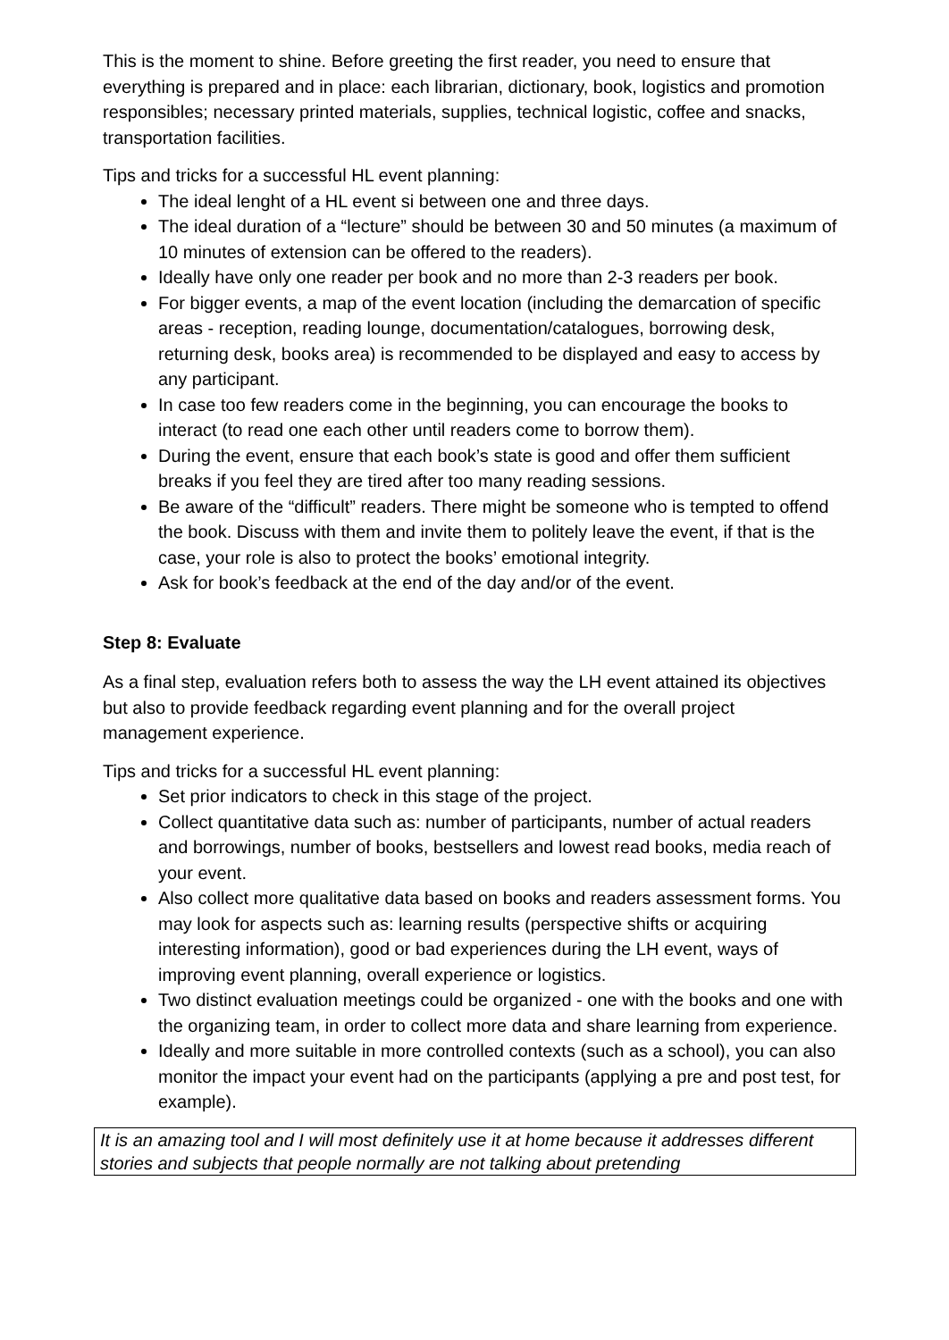This is the moment to shine. Before greeting the first reader, you need to ensure that everything is prepared and in place: each librarian, dictionary, book, logistics and promotion responsibles; necessary printed materials, supplies, technical logistic, coffee and snacks, transportation facilities.
Tips and tricks for a successful HL event planning:
The ideal lenght of a HL event si between one and three days.
The ideal duration of a “lecture” should be between 30 and 50 minutes (a maximum of 10 minutes of extension can be offered to the readers).
Ideally have only one reader per book and no more than 2-3 readers per book.
For bigger events, a map of the event location (including the demarcation of specific areas - reception, reading lounge, documentation/catalogues, borrowing desk, returning desk, books area) is recommended to be displayed and easy to access by any participant.
In case too few readers come in the beginning, you can encourage the books to interact (to read one each other until readers come to borrow them).
During the event, ensure that each book’s state is good and offer them sufficient breaks if you feel they are tired after too many reading sessions.
Be aware of the “difficult” readers. There might be someone who is tempted to offend the book. Discuss with them and invite them to politely leave the event, if that is the case, your role is also to protect the books’ emotional integrity.
Ask for book’s feedback at the end of the day and/or of the event.
Step 8: Evaluate
As a final step, evaluation refers both to assess the way the LH event attained its objectives but also to provide feedback regarding event planning and for the overall project management experience.
Tips and tricks for a successful HL event planning:
Set prior indicators to check in this stage of the project.
Collect quantitative data such as: number of participants, number of actual readers and borrowings, number of books, bestsellers and lowest read books, media reach of your event.
Also collect more qualitative data based on books and readers assessment forms. You may look for aspects such as: learning results (perspective shifts or acquiring interesting information), good or bad experiences during the LH event, ways of improving event planning, overall experience or logistics.
Two distinct evaluation meetings could be organized - one with the books and one with the organizing team, in order to collect more data and share learning from experience.
Ideally and more suitable in more controlled contexts (such as a school), you can also monitor the impact your event had on the participants (applying a pre and post test, for example).
It is an amazing tool and I will most definitely use it at home because it addresses different stories and subjects that people normally are not talking about pretending